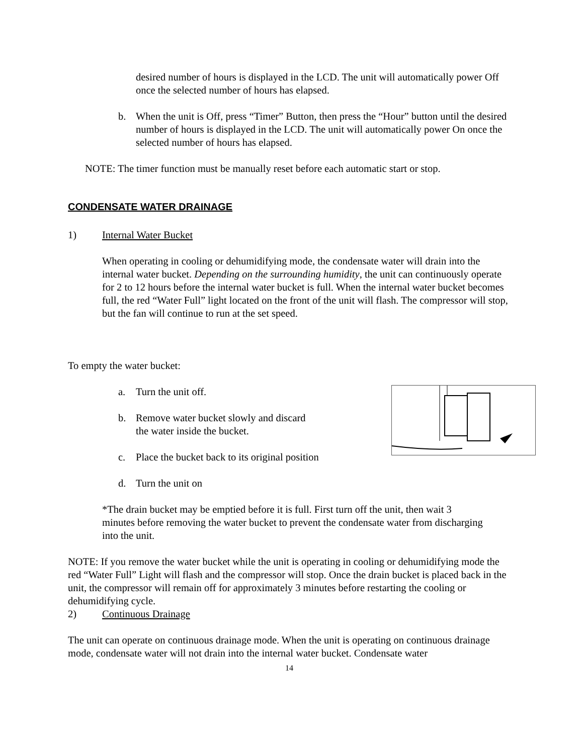desired number of hours is displayed in the LCD. The unit will automatically power Off once the selected number of hours has elapsed.
b. When the unit is Off, press “Timer” Button, then press the “Hour” button until the desired number of hours is displayed in the LCD. The unit will automatically power On once the selected number of hours has elapsed.
NOTE: The timer function must be manually reset before each automatic start or stop.
CONDENSATE WATER DRAINAGE
1) Internal Water Bucket
When operating in cooling or dehumidifying mode, the condensate water will drain into the internal water bucket. Depending on the surrounding humidity, the unit can continuously operate for 2 to 12 hours before the internal water bucket is full. When the internal water bucket becomes full, the red “Water Full” light located on the front of the unit will flash. The compressor will stop, but the fan will continue to run at the set speed.
To empty the water bucket:
a. Turn the unit off.
b. Remove water bucket slowly and discard
the water inside the bucket.
c. Place the bucket back to its original position
d. Turn the unit on
*The drain bucket may be emptied before it is full. First turn off the unit, then wait 3 minutes before removing the water bucket to prevent the condensate water from discharging into the unit.
NOTE: If you remove the water bucket while the unit is operating in cooling or dehumidifying mode the red “Water Full” Light will flash and the compressor will stop. Once the drain bucket is placed back in the unit, the compressor will remain off for approximately 3 minutes before restarting the cooling or dehumidifying cycle.
2) Continuous Drainage
The unit can operate on continuous drainage mode. When the unit is operating on continuous drainage mode, condensate water will not drain into the internal water bucket. Condensate water
14